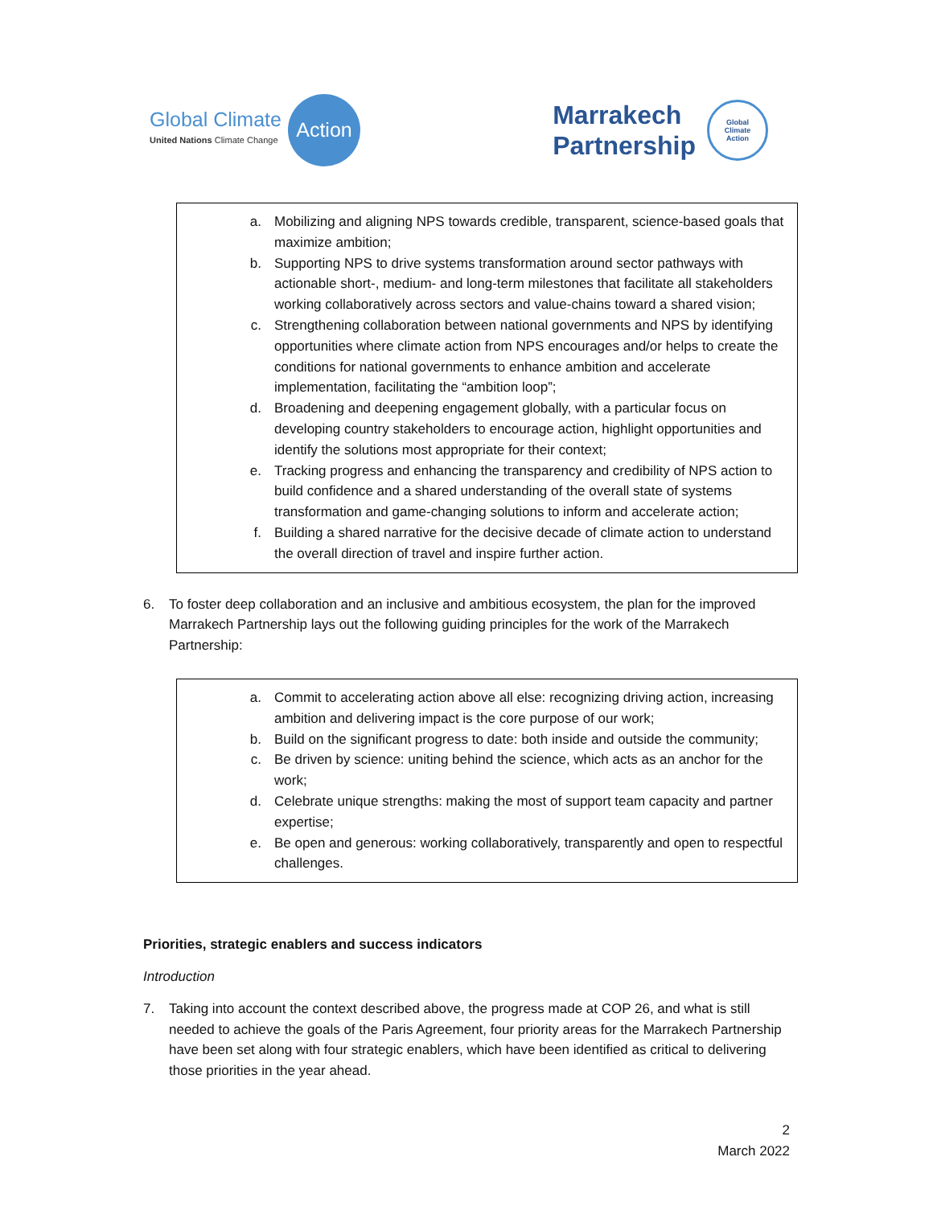Global Climate
United Nations Climate Change
Action
Marrakech
Partnership
Global
Climate
Action
a. Mobilizing and aligning NPS towards credible, transparent, science-based goals that maximize ambition;
b. Supporting NPS to drive systems transformation around sector pathways with actionable short-, medium- and long-term milestones that facilitate all stakeholders working collaboratively across sectors and value-chains toward a shared vision;
c. Strengthening collaboration between national governments and NPS by identifying opportunities where climate action from NPS encourages and/or helps to create the conditions for national governments to enhance ambition and accelerate implementation, facilitating the “ambition loop”;
d. Broadening and deepening engagement globally, with a particular focus on developing country stakeholders to encourage action, highlight opportunities and identify the solutions most appropriate for their context;
e. Tracking progress and enhancing the transparency and credibility of NPS action to build confidence and a shared understanding of the overall state of systems transformation and game-changing solutions to inform and accelerate action;
f. Building a shared narrative for the decisive decade of climate action to understand the overall direction of travel and inspire further action.
6. To foster deep collaboration and an inclusive and ambitious ecosystem, the plan for the improved Marrakech Partnership lays out the following guiding principles for the work of the Marrakech Partnership:
a. Commit to accelerating action above all else: recognizing driving action, increasing ambition and delivering impact is the core purpose of our work;
b. Build on the significant progress to date: both inside and outside the community;
c. Be driven by science: uniting behind the science, which acts as an anchor for the work;
d. Celebrate unique strengths: making the most of support team capacity and partner expertise;
e. Be open and generous: working collaboratively, transparently and open to respectful challenges.
Priorities, strategic enablers and success indicators
Introduction
7. Taking into account the context described above, the progress made at COP 26, and what is still needed to achieve the goals of the Paris Agreement, four priority areas for the Marrakech Partnership have been set along with four strategic enablers, which have been identified as critical to delivering those priorities in the year ahead.
2
March 2022